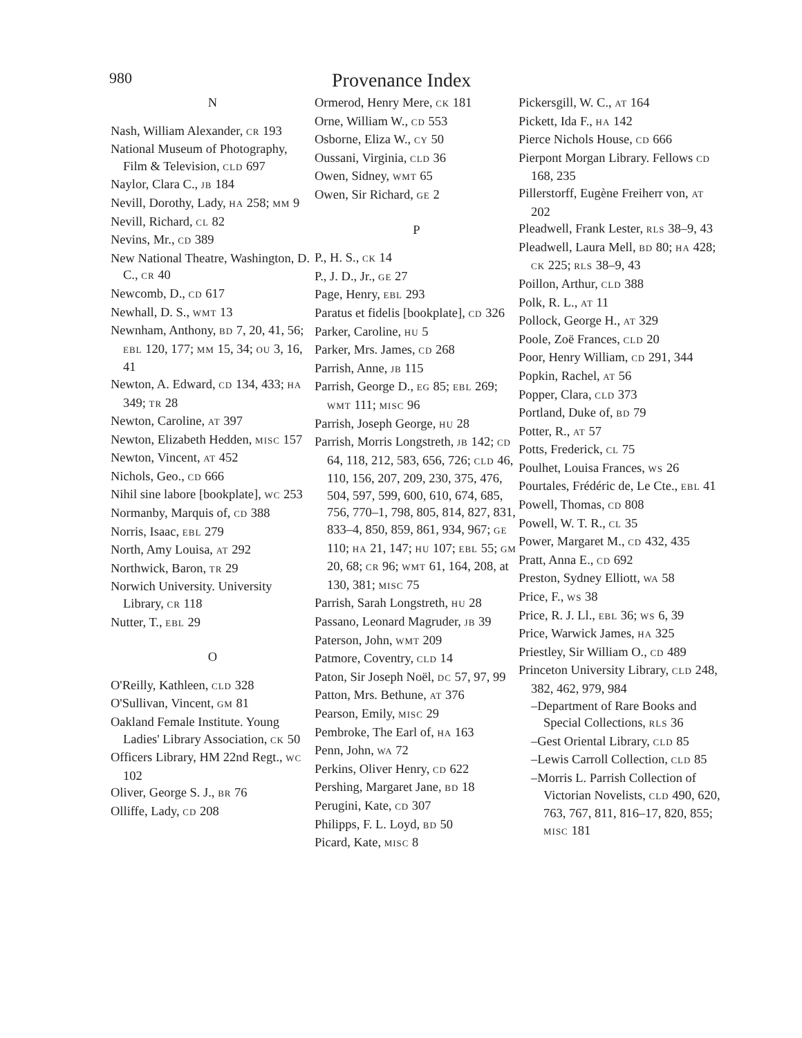980
Provenance Index
N
Nash, William Alexander, CR 193
National Museum of Photography, Film & Television, CLD 697
Naylor, Clara C., JB 184
Nevill, Dorothy, Lady, HA 258; MM 9
Nevill, Richard, CL 82
Nevins, Mr., CD 389
New National Theatre, Washington, D. C., CR 40
Newcomb, D., CD 617
Newhall, D. S., WMT 13
Newnham, Anthony, BD 7, 20, 41, 56; EBL 120, 177; MM 15, 34; OU 3, 16, 41
Newton, A. Edward, CD 134, 433; HA 349; TR 28
Newton, Caroline, AT 397
Newton, Elizabeth Hedden, MISC 157
Newton, Vincent, AT 452
Nichols, Geo., CD 666
Nihil sine labore [bookplate], WC 253
Normanby, Marquis of, CD 388
Norris, Isaac, EBL 279
North, Amy Louisa, AT 292
Northwick, Baron, TR 29
Norwich University. University Library, CR 118
Nutter, T., EBL 29
O
O'Reilly, Kathleen, CLD 328
O'Sullivan, Vincent, GM 81
Oakland Female Institute. Young Ladies' Library Association, CK 50
Officers Library, HM 22nd Regt., WC 102
Oliver, George S. J., BR 76
Olliffe, Lady, CD 208
Ormerod, Henry Mere, CK 181
Orne, William W., CD 553
Osborne, Eliza W., CY 50
Oussani, Virginia, CLD 36
Owen, Sidney, WMT 65
Owen, Sir Richard, GE 2
P
P., H. S., CK 14
P., J. D., Jr., GE 27
Page, Henry, EBL 293
Paratus et fidelis [bookplate], CD 326
Parker, Caroline, HU 5
Parker, Mrs. James, CD 268
Parrish, Anne, JB 115
Parrish, George D., EG 85; EBL 269; WMT 111; MISC 96
Parrish, Joseph George, HU 28
Parrish, Morris Longstreth, JB 142; CD 64, 118, 212, 583, 656, 726; CLD 46, 110, 156, 207, 209, 230, 375, 476, 504, 597, 599, 600, 610, 674, 685, 756, 770–1, 798, 805, 814, 827, 831, 833–4, 850, 859, 861, 934, 967; GE 110; HA 21, 147; HU 107; EBL 55; GM 20, 68; CR 96; WMT 61, 164, 208, at 130, 381; MISC 75
Parrish, Sarah Longstreth, HU 28
Passano, Leonard Magruder, JB 39
Paterson, John, WMT 209
Patmore, Coventry, CLD 14
Paton, Sir Joseph Noël, DC 57, 97, 99
Patton, Mrs. Bethune, AT 376
Pearson, Emily, MISC 29
Pembroke, The Earl of, HA 163
Penn, John, WA 72
Perkins, Oliver Henry, CD 622
Pershing, Margaret Jane, BD 18
Perugini, Kate, CD 307
Philipps, F. L. Loyd, BD 50
Picard, Kate, MISC 8
Pickersgill, W. C., AT 164
Pickett, Ida F., HA 142
Pierce Nichols House, CD 666
Pierpont Morgan Library. Fellows CD 168, 235
Pillerstorff, Eugène Freiherr von, AT 202
Pleadwell, Frank Lester, RLS 38–9, 43
Pleadwell, Laura Mell, BD 80; HA 428; CK 225; RLS 38–9, 43
Poillon, Arthur, CLD 388
Polk, R. L., AT 11
Pollock, George H., AT 329
Poole, Zoë Frances, CLD 20
Poor, Henry William, CD 291, 344
Popkin, Rachel, AT 56
Popper, Clara, CLD 373
Portland, Duke of, BD 79
Potter, R., AT 57
Potts, Frederick, CL 75
Poulhet, Louisa Frances, WS 26
Pourtales, Frédéric de, Le Cte., EBL 41
Powell, Thomas, CD 808
Powell, W. T. R., CL 35
Power, Margaret M., CD 432, 435
Pratt, Anna E., CD 692
Preston, Sydney Elliott, WA 58
Price, F., WS 38
Price, R. J. Ll., EBL 36; WS 6, 39
Price, Warwick James, HA 325
Priestley, Sir William O., CD 489
Princeton University Library, CLD 248, 382, 462, 979, 984
–Department of Rare Books and Special Collections, RLS 36
–Gest Oriental Library, CLD 85
–Lewis Carroll Collection, CLD 85
–Morris L. Parrish Collection of Victorian Novelists, CLD 490, 620, 763, 767, 811, 816–17, 820, 855; MISC 181